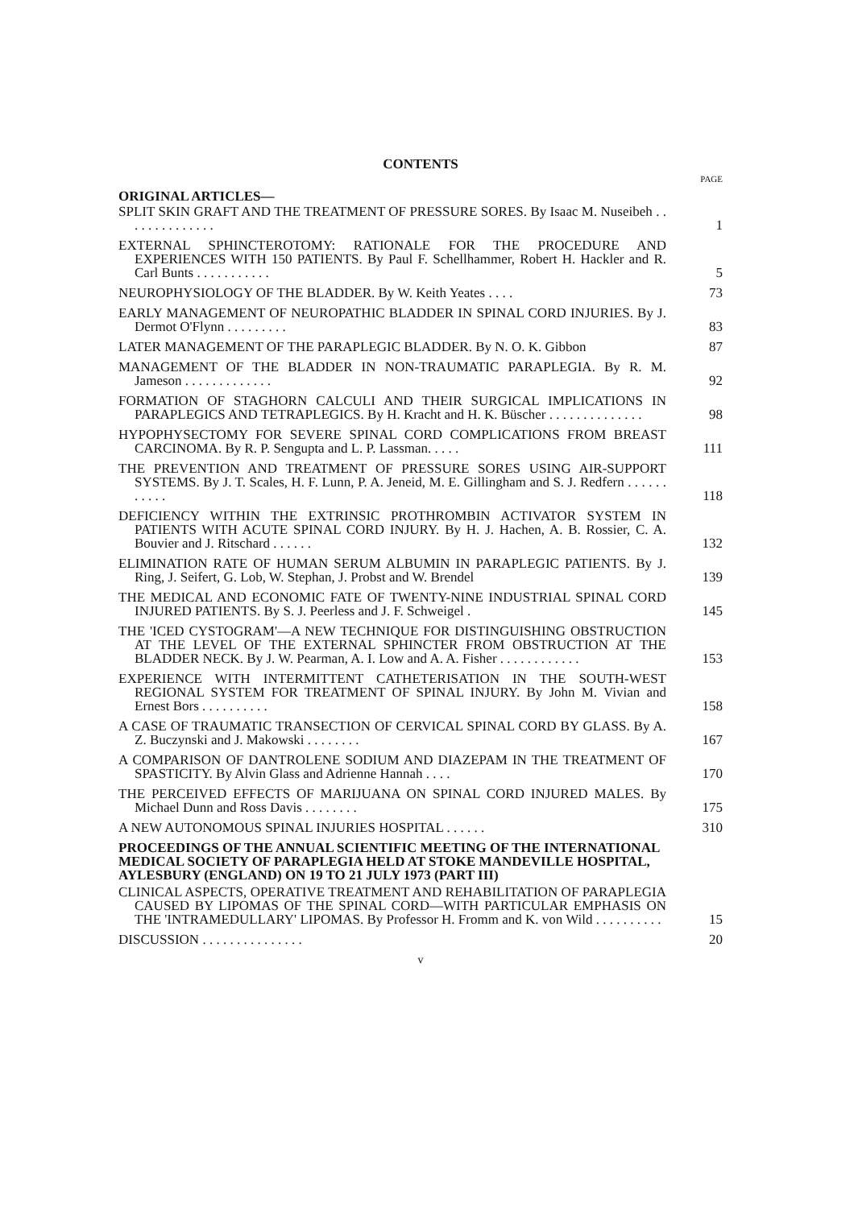CONTENTS
PAGE
ORIGINAL ARTICLES—
SPLIT SKIN GRAFT AND THE TREATMENT OF PRESSURE SORES. By Isaac M. Nuseibeh . . . . . . . . . . . . . .
1
EXTERNAL SPHINCTEROTOMY: RATIONALE FOR THE PROCEDURE AND EXPERIENCES WITH 150 PATIENTS. By Paul F. Schellhammer, Robert H. Hackler and R. Carl Bunts . . . . . . . . . . .
5
NEUROPHYSIOLOGY OF THE BLADDER. By W. Keith Yeates . . . .
73
EARLY MANAGEMENT OF NEUROPATHIC BLADDER IN SPINAL CORD INJURIES. By J. Dermot O'Flynn . . . . . . . . .
83
LATER MANAGEMENT OF THE PARAPLEGIC BLADDER. By N. O. K. Gibbon
87
MANAGEMENT OF THE BLADDER IN NON-TRAUMATIC PARAPLEGIA. By R. M. Jameson . . . . . . . . . . . . .
92
FORMATION OF STAGHORN CALCULI AND THEIR SURGICAL IMPLICATIONS IN PARAPLEGICS AND TETRAPLEGICS. By H. Kracht and H. K. Büscher . . . . . . . . . . . . . .
98
HYPOPHYSECTOMY FOR SEVERE SPINAL CORD COMPLICATIONS FROM BREAST CARCINOMA. By R. P. Sengupta and L. P. Lassman. . . . .
111
THE PREVENTION AND TREATMENT OF PRESSURE SORES USING AIR-SUPPORT SYSTEMS. By J. T. Scales, H. F. Lunn, P. A. Jeneid, M. E. Gillingham and S. J. Redfern . . . . . . . . . . .
118
DEFICIENCY WITHIN THE EXTRINSIC PROTHROMBIN ACTIVATOR SYSTEM IN PATIENTS WITH ACUTE SPINAL CORD INJURY. By H. J. Hachen, A. B. Rossier, C. A. Bouvier and J. Ritschard . . . . . .
132
ELIMINATION RATE OF HUMAN SERUM ALBUMIN IN PARAPLEGIC PATIENTS. By J. Ring, J. Seifert, G. Lob, W. Stephan, J. Probst and W. Brendel
139
THE MEDICAL AND ECONOMIC FATE OF TWENTY-NINE INDUSTRIAL SPINAL CORD INJURED PATIENTS. By S. J. Peerless and J. F. Schweigel .
145
THE 'ICED CYSTOGRAM'—A NEW TECHNIQUE FOR DISTINGUISHING OBSTRUCTION AT THE LEVEL OF THE EXTERNAL SPHINCTER FROM OBSTRUCTION AT THE BLADDER NECK. By J. W. Pearman, A. I. Low and A. A. Fisher . . . . . . . . . . . .
153
EXPERIENCE WITH INTERMITTENT CATHETERISATION IN THE SOUTH-WEST REGIONAL SYSTEM FOR TREATMENT OF SPINAL INJURY. By John M. Vivian and Ernest Bors . . . . . . . . . .
158
A CASE OF TRAUMATIC TRANSECTION OF CERVICAL SPINAL CORD BY GLASS. By A. Z. Buczynski and J. Makowski . . . . . . . .
167
A COMPARISON OF DANTROLENE SODIUM AND DIAZEPAM IN THE TREATMENT OF SPASTICITY. By Alvin Glass and Adrienne Hannah . . . .
170
THE PERCEIVED EFFECTS OF MARIJUANA ON SPINAL CORD INJURED MALES. By Michael Dunn and Ross Davis . . . . . . . .
175
A NEW AUTONOMOUS SPINAL INJURIES HOSPITAL . . . . . .
310
PROCEEDINGS OF THE ANNUAL SCIENTIFIC MEETING OF THE INTERNATIONAL MEDICAL SOCIETY OF PARAPLEGIA HELD AT STOKE MANDEVILLE HOSPITAL, AYLESBURY (ENGLAND) ON 19 TO 21 JULY 1973 (PART III)
CLINICAL ASPECTS, OPERATIVE TREATMENT AND REHABILITATION OF PARAPLEGIA CAUSED BY LIPOMAS OF THE SPINAL CORD—WITH PARTICULAR EMPHASIS ON THE 'INTRAMEDULLARY' LIPOMAS. By Professor H. Fromm and K. von Wild . . . . . . . . . .
15
DISCUSSION . . . . . . . . . . . . . . .
20
v